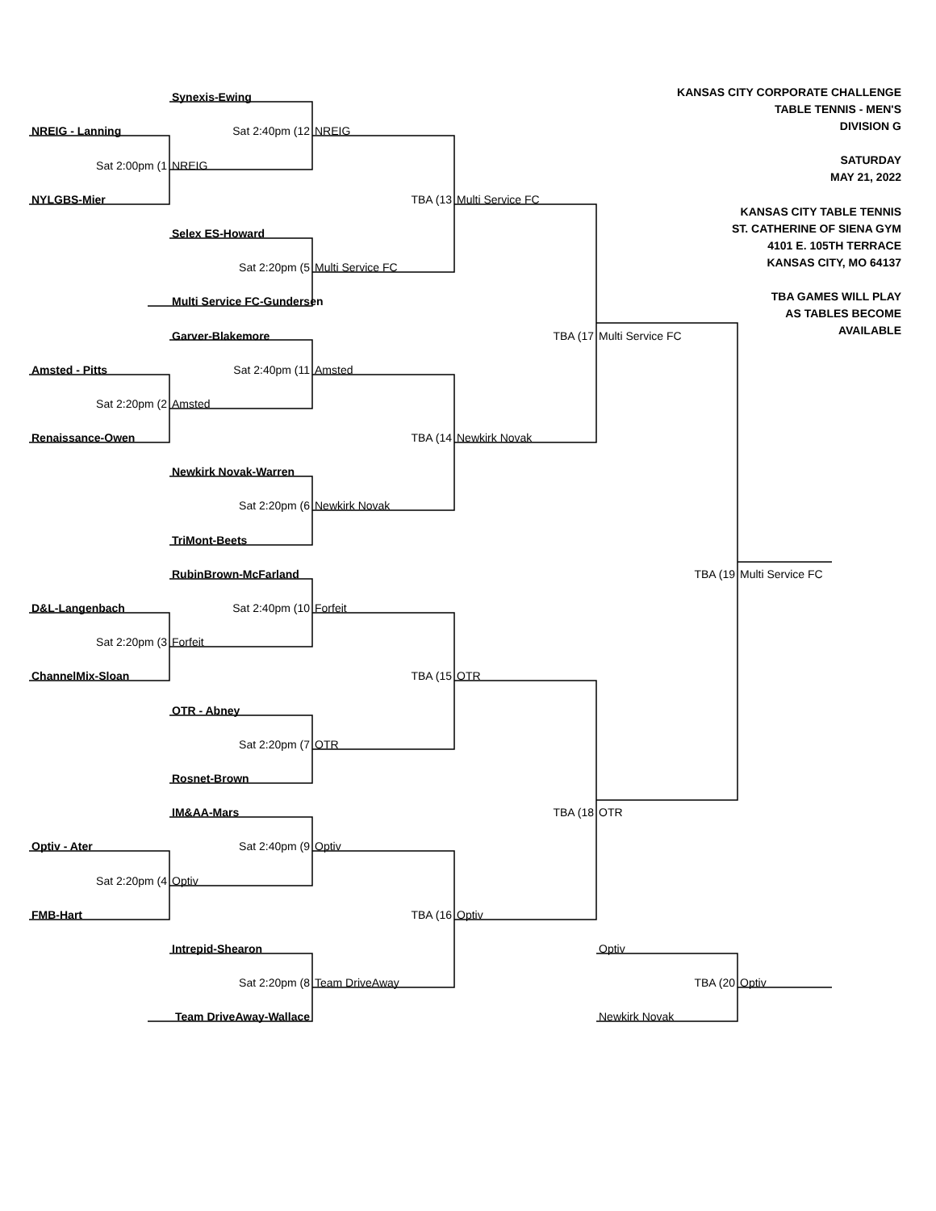Synexis-Ewing
KANSAS CITY CORPORATE CHALLENGE
TABLE TENNIS - MEN'S
DIVISION G
SATURDAY
MAY 21, 2022
KANSAS CITY TABLE TENNIS
ST. CATHERINE OF SIENA GYM
4101 E. 105TH TERRACE
KANSAS CITY, MO 64137
TBA GAMES WILL PLAY
AS TABLES BECOME
AVAILABLE
NREIG - Lanning
Sat 2:40pm (12
NREIG
Sat 2:00pm (1
NREIG
NYLGBS-Mier
TBA (13
Multi Service FC
Selex ES-Howard
Sat 2:20pm (5
Multi Service FC
Multi Service FC-Gundersen
Garver-Blakemore
TBA (17
Multi Service FC
Amsted - Pitts
Sat 2:40pm (11
Amsted
Sat 2:20pm (2
Amsted
Renaissance-Owen
TBA (14
Newkirk Novak
Newkirk Novak-Warren
Sat 2:20pm (6
Newkirk Novak
TriMont-Beets
RubinBrown-McFarland
TBA (19
Multi Service FC
D&L-Langenbach
Sat 2:40pm (10
Forfeit
Sat 2:20pm (3
Forfeit
ChannelMix-Sloan
TBA (15
OTR
OTR - Abney
Sat 2:20pm (7
OTR
Rosnet-Brown
IM&AA-Mars
TBA (18
OTR
Optiv - Ater
Sat 2:40pm (9
Optiv
Sat 2:20pm (4
Optiv
FMB-Hart
TBA (16
Optiv
Intrepid-Shearon
Optiv
Sat 2:20pm (8
Team DriveAway
TBA (20
Optiv
Team DriveAway-Wallace
Newkirk Novak